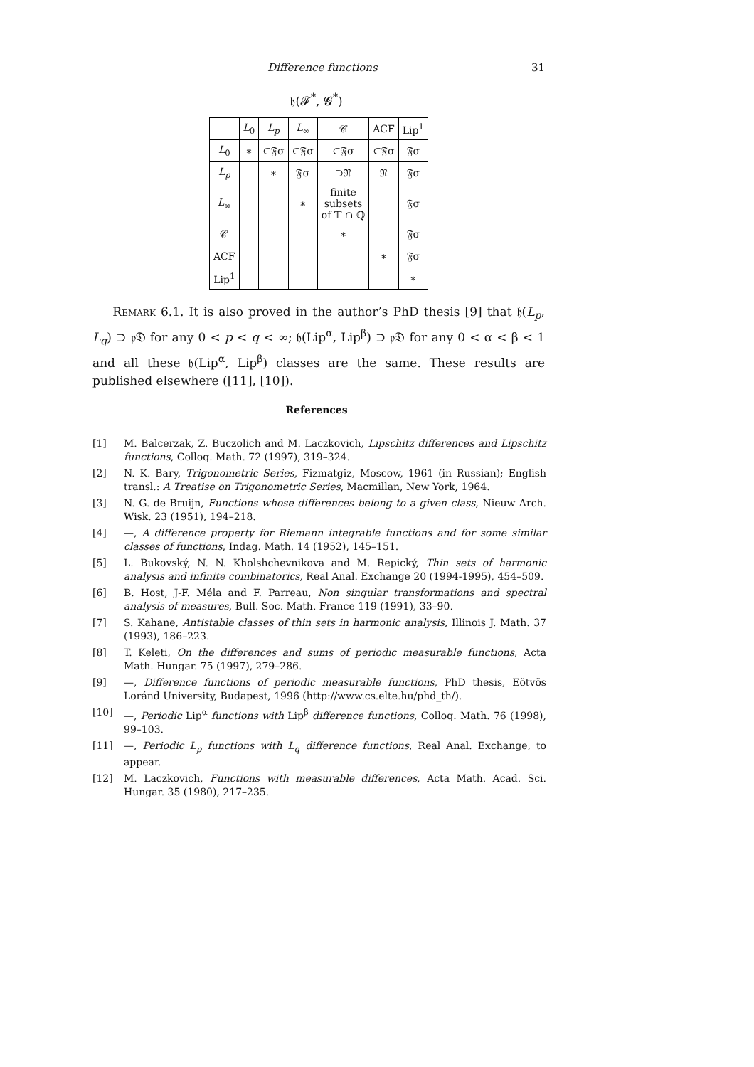Difference functions 31
𝔥(𝓕<sup>*</sup>, 𝓖<sup>*</sup>)
| | L<sub>0</sub> | L<sub>p</sub> | L<sub>∞</sub> | 𝒞 | ACF | Lip<sup>1</sup> |
| --- | --- | --- | --- | --- | --- | --- |
| L<sub>0</sub> | ∗ | ⊂𝔉σ | ⊂𝔉σ | ⊂𝔉σ | ⊂𝔉σ | 𝔉σ |
| L<sub>p</sub> | | ∗ | 𝔉σ | ⊃𝔑 | 𝔑 | 𝔉σ |
| L<sub>∞</sub> | | | ∗ | finite subsets of 𝕋 ∩ ℚ | | 𝔉σ |
| 𝒞 | | | | ∗ | | 𝔉σ |
| ACF | | | | | ∗ | 𝔉σ |
| Lip<sup>1</sup> | | | | | | ∗ |
Remark 6.1. It is also proved in the author’s PhD thesis [9] that 𝔥(L<sub>p</sub>, L<sub>q</sub>) ⊃ 𝔭𝔇 for any 0 < p < q < ∞; 𝔥(Lip<sup>α</sup>, Lip<sup>β</sup>) ⊃ 𝔭𝔇 for any 0 < α < β < 1 and all these 𝔥(Lip<sup>α</sup>, Lip<sup>β</sup>) classes are the same. These results are published elsewhere ([11], [10]).
References
[1] M. Balcerzak, Z. Buczolich and M. Laczkovich, Lipschitz differences and Lipschitz functions, Colloq. Math. 72 (1997), 319–324.
[2] N. K. Bary, Trigonometric Series, Fizmatgiz, Moscow, 1961 (in Russian); English transl.: A Treatise on Trigonometric Series, Macmillan, New York, 1964.
[3] N. G. de Bruijn, Functions whose differences belong to a given class, Nieuw Arch. Wisk. 23 (1951), 194–218.
[4] —, A difference property for Riemann integrable functions and for some similar classes of functions, Indag. Math. 14 (1952), 145–151.
[5] L. Bukovský, N. N. Kholshchevnikova and M. Repický, Thin sets of harmonic analysis and infinite combinatorics, Real Anal. Exchange 20 (1994-1995), 454–509.
[6] B. Host, J-F. Méla and F. Parreau, Non singular transformations and spectral analysis of measures, Bull. Soc. Math. France 119 (1991), 33–90.
[7] S. Kahane, Antistable classes of thin sets in harmonic analysis, Illinois J. Math. 37 (1993), 186–223.
[8] T. Keleti, On the differences and sums of periodic measurable functions, Acta Math. Hungar. 75 (1997), 279–286.
[9] —, Difference functions of periodic measurable functions, PhD thesis, Eötvös Loránd University, Budapest, 1996 (http://www.cs.elte.hu/phd_th/).
[10] —, Periodic Lip<sup>α</sup> functions with Lip<sup>β</sup> difference functions, Colloq. Math. 76 (1998), 99–103.
[11] —, Periodic L<sub>p</sub> functions with L<sub>q</sub> difference functions, Real Anal. Exchange, to appear.
[12] M. Laczkovich, Functions with measurable differences, Acta Math. Acad. Sci. Hungar. 35 (1980), 217–235.